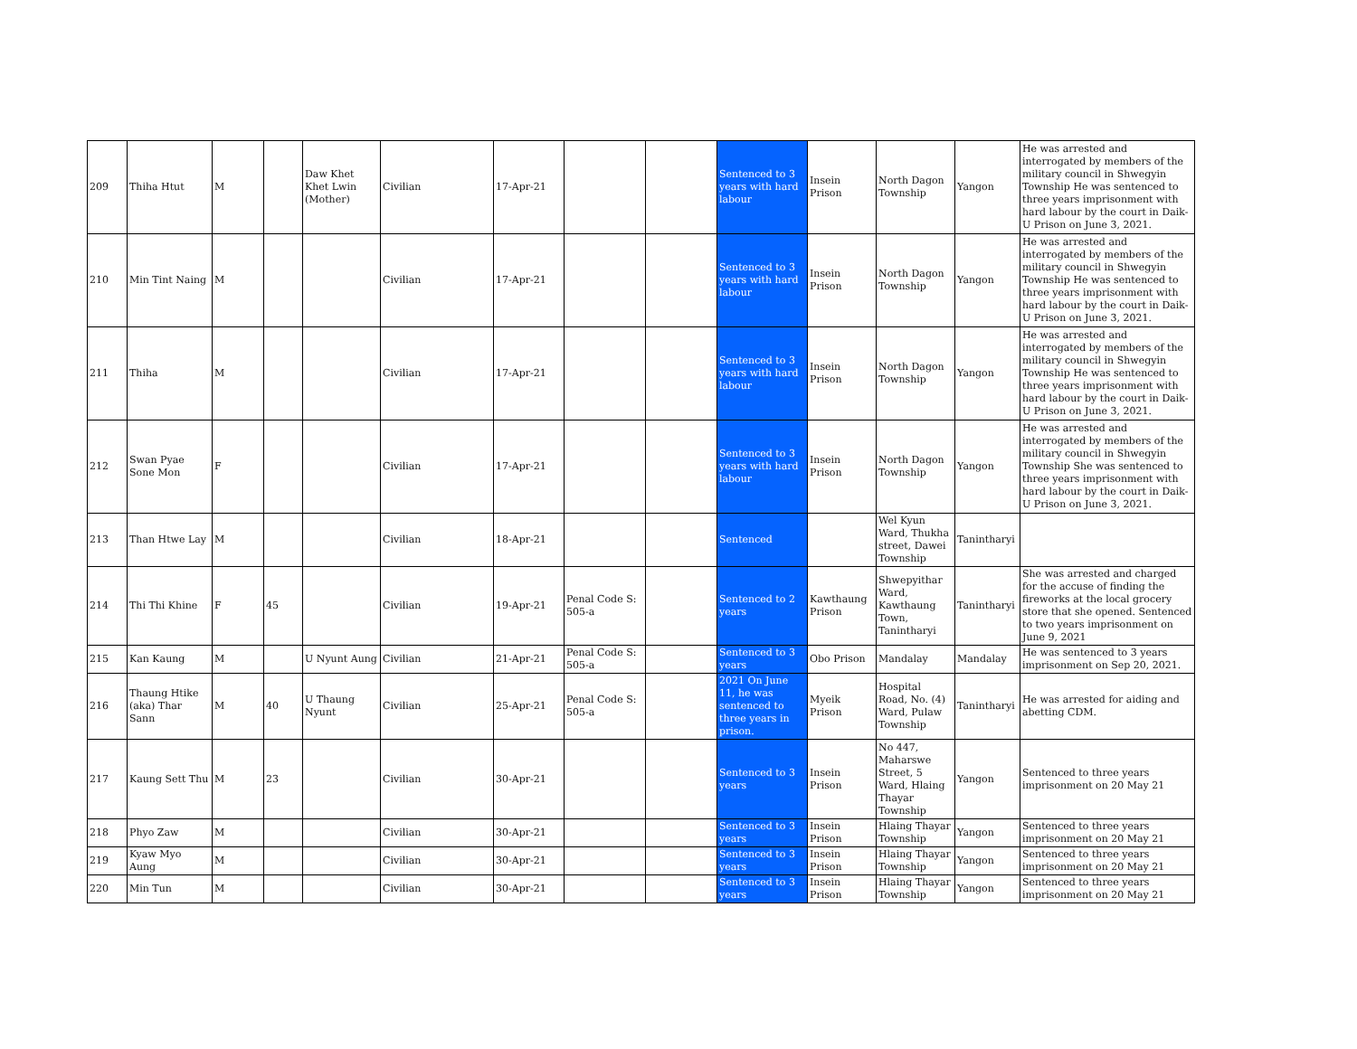| 209 | Thiha Htut | M | | Daw Khet Khet Lwin (Mother) | Civilian | 17-Apr-21 | | | Sentenced to 3 years with hard labour | Insein Prison | North Dagon Township | Yangon | He was arrested and interrogated by members of the military council in Shwegyin Township He was sentenced to three years imprisonment with hard labour by the court in Daik-U Prison on June 3, 2021. |
| 210 | Min Tint Naing | M | | | Civilian | 17-Apr-21 | | | Sentenced to 3 years with hard labour | Insein Prison | North Dagon Township | Yangon | He was arrested and interrogated by members of the military council in Shwegyin Township He was sentenced to three years imprisonment with hard labour by the court in Daik-U Prison on June 3, 2021. |
| 211 | Thiha | M | | | Civilian | 17-Apr-21 | | | Sentenced to 3 years with hard labour | Insein Prison | North Dagon Township | Yangon | He was arrested and interrogated by members of the military council in Shwegyin Township He was sentenced to three years imprisonment with hard labour by the court in Daik-U Prison on June 3, 2021. |
| 212 | Swan Pyae Sone Mon | F | | | Civilian | 17-Apr-21 | | | Sentenced to 3 years with hard labour | Insein Prison | North Dagon Township | Yangon | He was arrested and interrogated by members of the military council in Shwegyin Township She was sentenced to three years imprisonment with hard labour by the court in Daik-U Prison on June 3, 2021. |
| 213 | Than Htwe Lay | M | | | Civilian | 18-Apr-21 | | | Sentenced | | Wel Kyun Ward, Thukha street, Dawei Township | Tanintharyi | |
| 214 | Thi Thi Khine | F | 45 | | Civilian | 19-Apr-21 | Penal Code S: 505-a | | Sentenced to 2 years | Kawthaung Prison | Shwepyithar Ward, Kawthaung Town, Tanintharyi | Tanintharyi | She was arrested and charged for the accuse of finding the fireworks at the local grocery store that she opened. Sentenced to two years imprisonment on June 9, 2021 |
| 215 | Kan Kaung | M | | U Nyunt Aung | Civilian | 21-Apr-21 | Penal Code S: 505-a | | Sentenced to 3 years | Obo Prison | Mandalay | Mandalay | He was sentenced to 3 years imprisonment on Sep 20, 2021. |
| 216 | Thaung Htike (aka) Thar Sann | M | 40 | U Thaung Nyunt | Civilian | 25-Apr-21 | Penal Code S: 505-a | | 2021 On June 11, he was sentenced to three years in prison. | Myeik Prison | Hospital Road, No. (4) Ward, Pulaw Township | Tanintharyi | He was arrested for aiding and abetting CDM. |
| 217 | Kaung Sett Thu | M | 23 | | Civilian | 30-Apr-21 | | | Sentenced to 3 years | Insein Prison | No 447, Maharswe Street, 5 Ward, Hlaing Thayar Township | Yangon | Sentenced to three years imprisonment on 20 May 21 |
| 218 | Phyo Zaw | M | | | Civilian | 30-Apr-21 | | | Sentenced to 3 years | Insein Prison | Hlaing Thayar Township | Yangon | Sentenced to three years imprisonment on 20 May 21 |
| 219 | Kyaw Myo Aung | M | | | Civilian | 30-Apr-21 | | | Sentenced to 3 years | Insein Prison | Hlaing Thayar Township | Yangon | Sentenced to three years imprisonment on 20 May 21 |
| 220 | Min Tun | M | | | Civilian | 30-Apr-21 | | | Sentenced to 3 years | Insein Prison | Hlaing Thayar Township | Yangon | Sentenced to three years imprisonment on 20 May 21 |